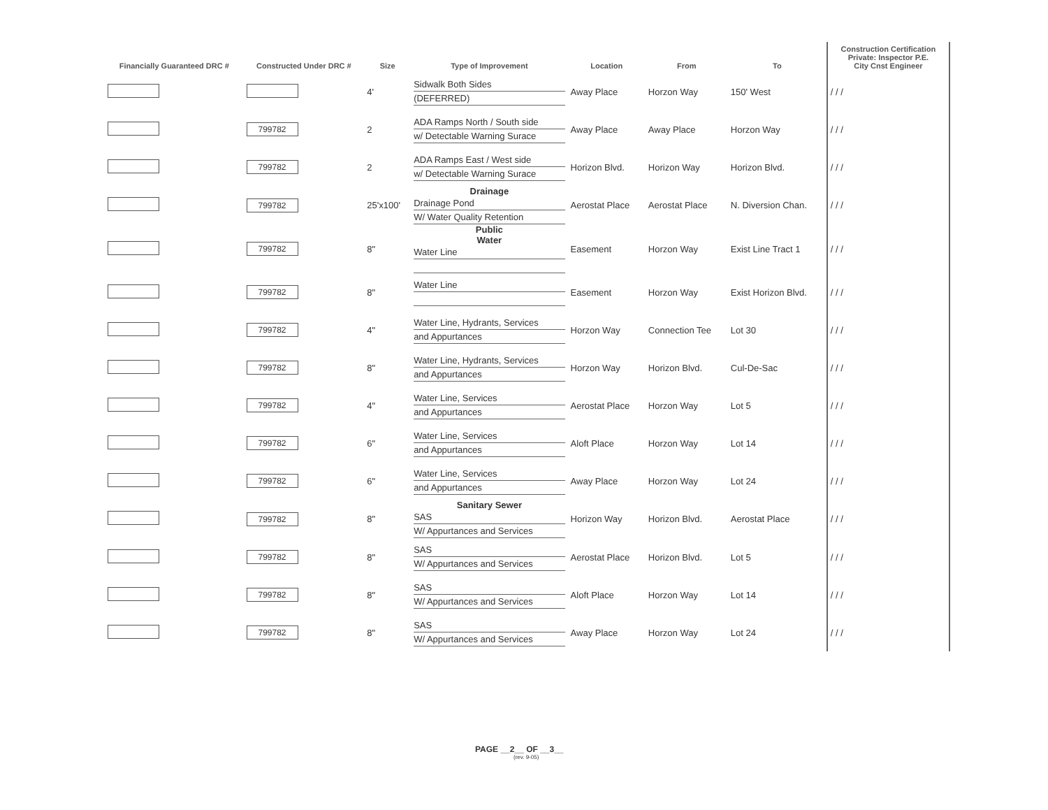| Financially Guaranteed DRC # | Constructed Under DRC # | Size | Type of Improvement | Location | From | To | Construction Certification Private: Inspector P.E. City Cnst Engineer |
| --- | --- | --- | --- | --- | --- | --- | --- |
| | | 4' | Sidwalk Both Sides (DEFERRED) | Away Place | Horzon Way | 150' West | / / / |
| | 799782 | 2 | ADA Ramps North / South side w/ Detectable Warning Surace | Away Place | Away Place | Horzon Way | / / / |
| | 799782 | 2 | ADA Ramps East / West side w/ Detectable Warning Surace | Horizon Blvd. | Horizon Way | Horizon Blvd. | / / / |
| | 799782 | 25'x100' | Drainage Drainage Pond W/ Water Quality Retention | Aerostat Place | Aerostat Place | N. Diversion Chan. | / / / |
| | 799782 | 8" | Public Water Water Line | Easement | Horzon Way | Exist Line Tract 1 | / / / |
| | 799782 | 8" | Water Line | Easement | Horzon Way | Exist Horizon Blvd. | / / / |
| | 799782 | 4" | Water Line, Hydrants, Services and Appurtances | Horzon Way | Connection Tee | Lot 30 | / / / |
| | 799782 | 8" | Water Line, Hydrants, Services and Appurtances | Horzon Way | Horizon Blvd. | Cul-De-Sac | / / / |
| | 799782 | 4" | Water Line, Services and Appurtances | Aerostat Place | Horzon Way | Lot 5 | / / / |
| | 799782 | 6" | Water Line, Services and Appurtances | Aloft Place | Horzon Way | Lot 14 | / / / |
| | 799782 | 6" | Water Line, Services and Appurtances | Away Place | Horzon Way | Lot 24 | / / / |
| | 799782 | 8" | Sanitary Sewer SAS W/ Appurtances and Services | Horizon Way | Horizon Blvd. | Aerostat Place | / / / |
| | 799782 | 8" | SAS W/ Appurtances and Services | Aerostat Place | Horizon Blvd. | Lot 5 | / / / |
| | 799782 | 8" | SAS W/ Appurtances and Services | Aloft Place | Horzon Way | Lot 14 | / / / |
| | 799782 | 8" | SAS W/ Appurtances and Services | Away Place | Horzon Way | Lot 24 | / / / |
PAGE __2__ OF __3__
(rev. 9-05)